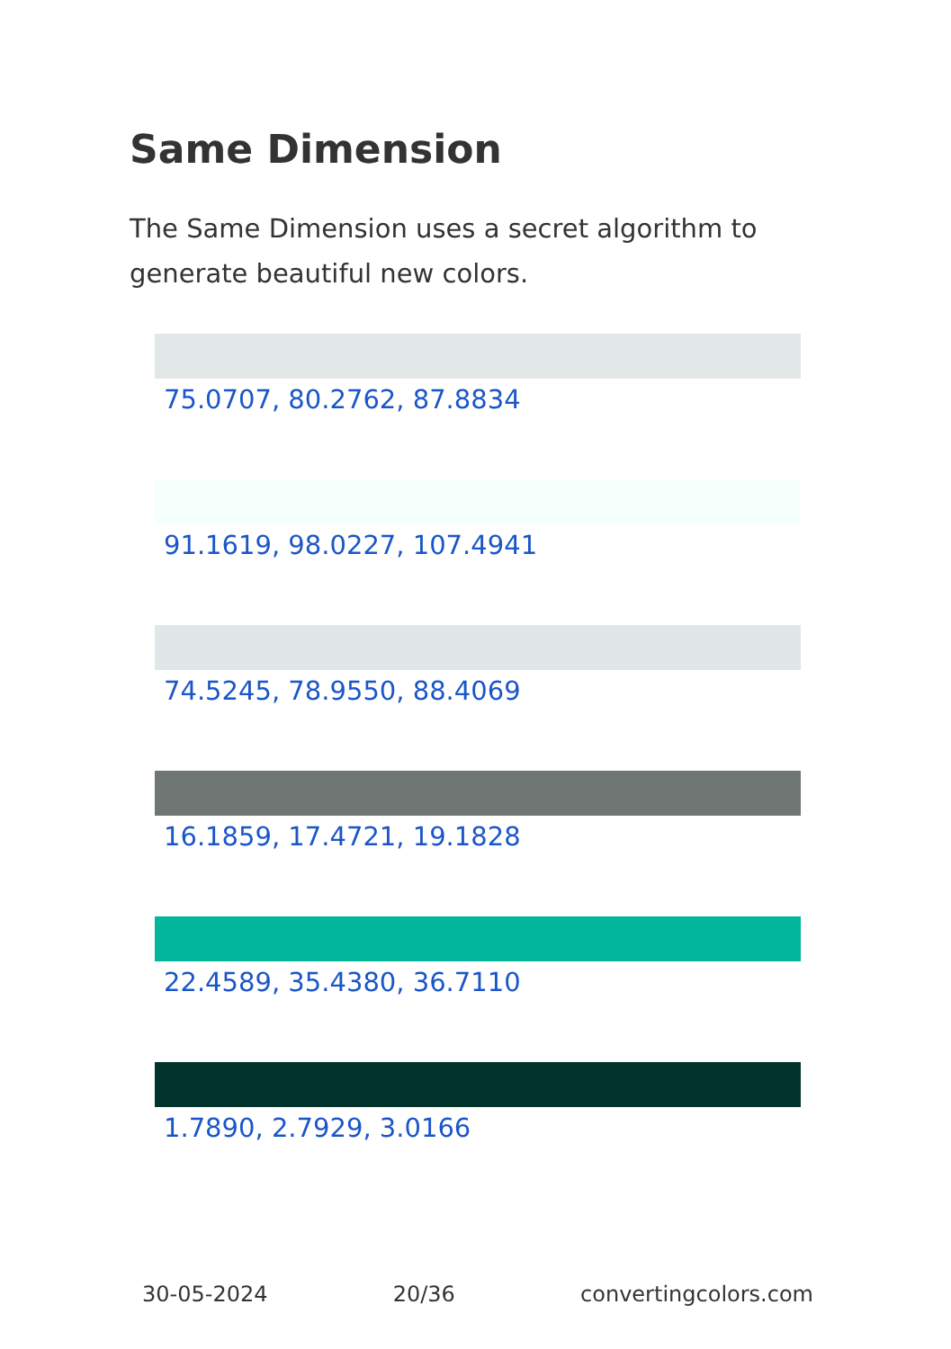Same Dimension
The Same Dimension uses a secret algorithm to generate beautiful new colors.
75.0707, 80.2762, 87.8834
91.1619, 98.0227, 107.4941
74.5245, 78.9550, 88.4069
16.1859, 17.4721, 19.1828
22.4589, 35.4380, 36.7110
1.7890, 2.7929, 3.0166
30-05-2024 20/36 convertingcolors.com